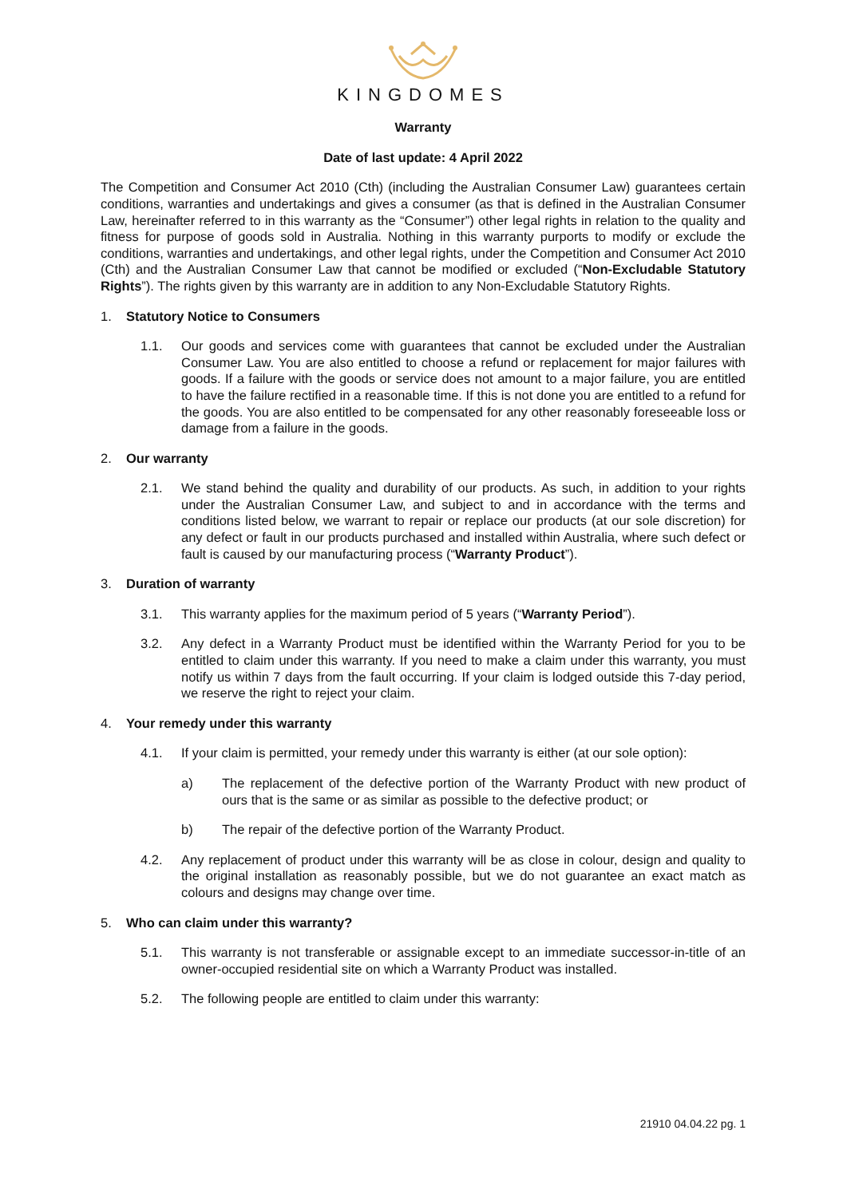KINGDOMES
Warranty
Date of last update: 4 April 2022
The Competition and Consumer Act 2010 (Cth) (including the Australian Consumer Law) guarantees certain conditions, warranties and undertakings and gives a consumer (as that is defined in the Australian Consumer Law, hereinafter referred to in this warranty as the “Consumer”) other legal rights in relation to the quality and fitness for purpose of goods sold in Australia. Nothing in this warranty purports to modify or exclude the conditions, warranties and undertakings, and other legal rights, under the Competition and Consumer Act 2010 (Cth) and the Australian Consumer Law that cannot be modified or excluded (“Non-Excludable Statutory Rights”). The rights given by this warranty are in addition to any Non-Excludable Statutory Rights.
1. Statutory Notice to Consumers
1.1. Our goods and services come with guarantees that cannot be excluded under the Australian Consumer Law. You are also entitled to choose a refund or replacement for major failures with goods. If a failure with the goods or service does not amount to a major failure, you are entitled to have the failure rectified in a reasonable time. If this is not done you are entitled to a refund for the goods. You are also entitled to be compensated for any other reasonably foreseeable loss or damage from a failure in the goods.
2. Our warranty
2.1. We stand behind the quality and durability of our products. As such, in addition to your rights under the Australian Consumer Law, and subject to and in accordance with the terms and conditions listed below, we warrant to repair or replace our products (at our sole discretion) for any defect or fault in our products purchased and installed within Australia, where such defect or fault is caused by our manufacturing process (“Warranty Product”).
3. Duration of warranty
3.1. This warranty applies for the maximum period of 5 years (“Warranty Period”).
3.2. Any defect in a Warranty Product must be identified within the Warranty Period for you to be entitled to claim under this warranty. If you need to make a claim under this warranty, you must notify us within 7 days from the fault occurring. If your claim is lodged outside this 7-day period, we reserve the right to reject your claim.
4. Your remedy under this warranty
4.1. If your claim is permitted, your remedy under this warranty is either (at our sole option):
a) The replacement of the defective portion of the Warranty Product with new product of ours that is the same or as similar as possible to the defective product; or
b) The repair of the defective portion of the Warranty Product.
4.2. Any replacement of product under this warranty will be as close in colour, design and quality to the original installation as reasonably possible, but we do not guarantee an exact match as colours and designs may change over time.
5. Who can claim under this warranty?
5.1. This warranty is not transferable or assignable except to an immediate successor-in-title of an owner-occupied residential site on which a Warranty Product was installed.
5.2. The following people are entitled to claim under this warranty:
21910 04.04.22 pg. 1